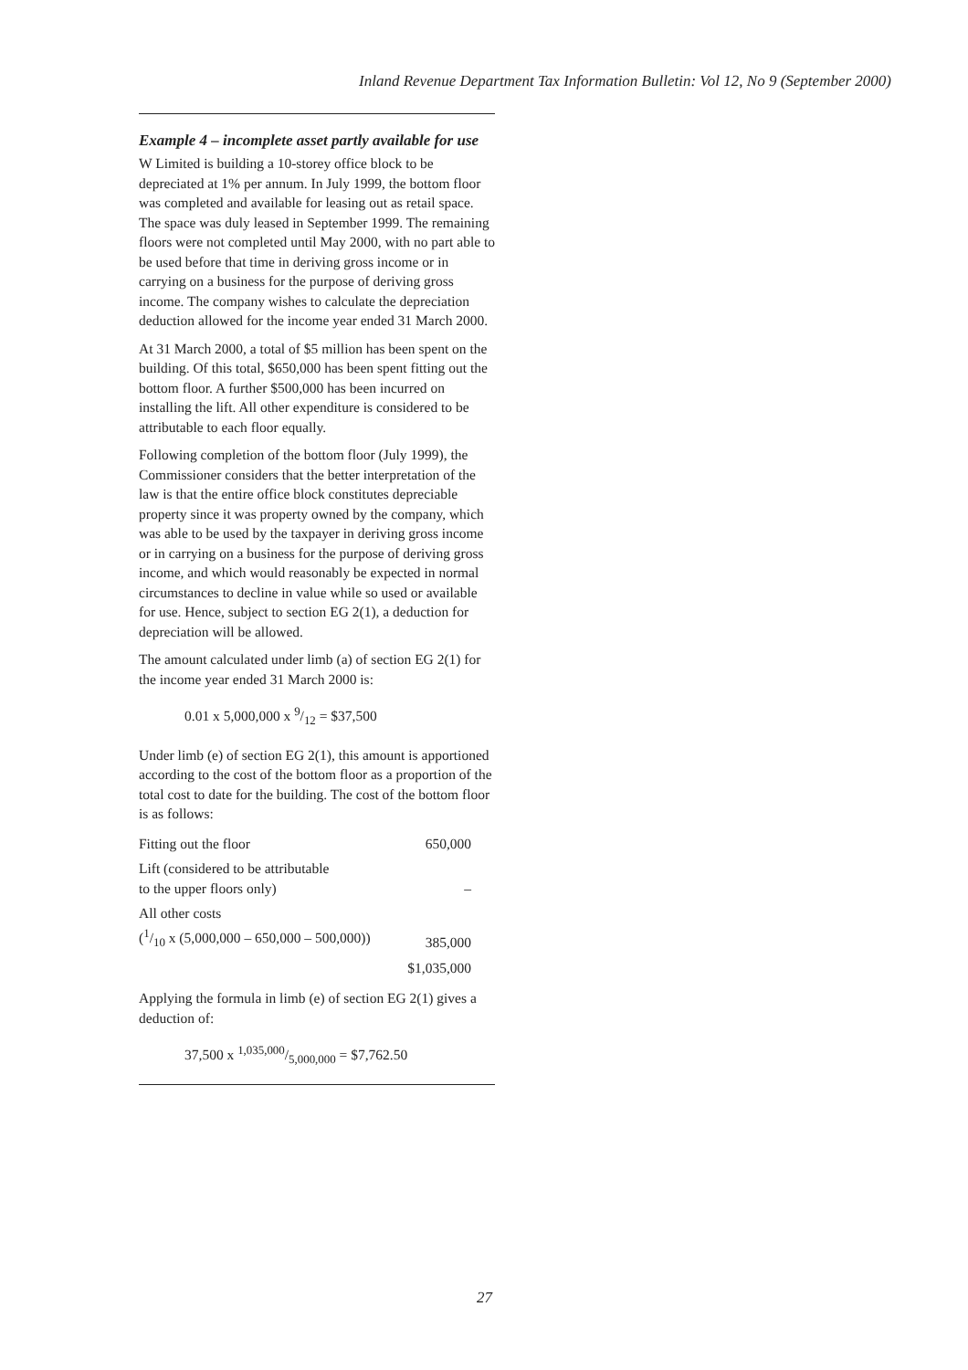Inland Revenue Department Tax Information Bulletin: Vol 12, No 9 (September 2000)
Example 4 – incomplete asset partly available for use
W Limited is building a 10-storey office block to be depreciated at 1% per annum. In July 1999, the bottom floor was completed and available for leasing out as retail space. The space was duly leased in September 1999. The remaining floors were not completed until May 2000, with no part able to be used before that time in deriving gross income or in carrying on a business for the purpose of deriving gross income. The company wishes to calculate the depreciation deduction allowed for the income year ended 31 March 2000.
At 31 March 2000, a total of $5 million has been spent on the building. Of this total, $650,000 has been spent fitting out the bottom floor. A further $500,000 has been incurred on installing the lift. All other expenditure is considered to be attributable to each floor equally.
Following completion of the bottom floor (July 1999), the Commissioner considers that the better interpretation of the law is that the entire office block constitutes depreciable property since it was property owned by the company, which was able to be used by the taxpayer in deriving gross income or in carrying on a business for the purpose of deriving gross income, and which would reasonably be expected in normal circumstances to decline in value while so used or available for use. Hence, subject to section EG 2(1), a deduction for depreciation will be allowed.
The amount calculated under limb (a) of section EG 2(1) for the income year ended 31 March 2000 is:
0.01 x 5,000,000 x 9/12 = $37,500
Under limb (e) of section EG 2(1), this amount is apportioned according to the cost of the bottom floor as a proportion of the total cost to date for the building. The cost of the bottom floor is as follows:
| Fitting out the floor | 650,000 |
| Lift (considered to be attributable to the upper floors only) | – |
| All other costs (1/10 x (5,000,000 – 650,000 – 500,000)) | 385,000 |
| | $1,035,000 |
Applying the formula in limb (e) of section EG 2(1) gives a deduction of:
37,500 x 1,035,000/5,000,000 = $7,762.50
27